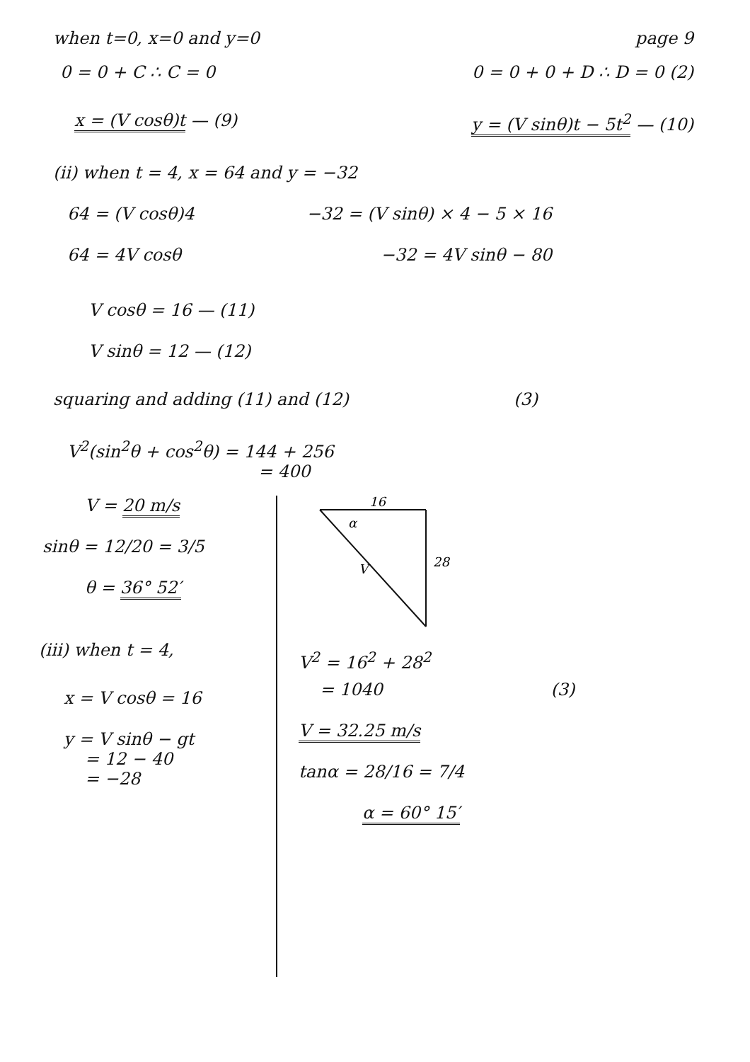when t=0, x=0 and y=0 page 9
0 = 0 + C ∴ C = 0 0 = 0 + 0 + D ∴ D = 0 (2)
x = (V cosθ)t — (9) y = (V sinθ)t − 5t<sup>2</sup> — (10)
(ii) when t = 4, x = 64 and y = −32
64 = (V cosθ)4 −32 = (V sinθ) × 4 − 5 × 16
64 = 4V cosθ −32 = 4V sinθ − 80
V cosθ = 16 — (11)
V sinθ = 12 — (12)
squaring and adding (11) and (12)
(3)
V<sup>2</sup>(sin<sup>2</sup>θ + cos<sup>2</sup>θ) = 144 + 256
= 400
V = 20 m/s
sinθ = 12/20 = 3/5
θ = 36° 52′
(iii) when t = 4,
x = V cosθ = 16
y = V sinθ − gt
= 12 − 40
= −28
16
28
V
α
V<sup>2</sup> = 16<sup>2</sup> + 28<sup>2</sup>
= 1040 (3)
V = 32.25 m/s
tanα = 28/16 = 7/4
α = 60° 15′